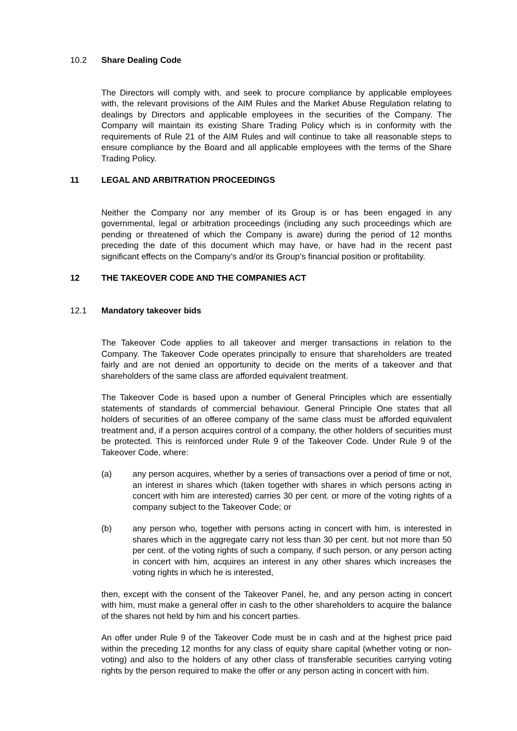10.2 Share Dealing Code
The Directors will comply with, and seek to procure compliance by applicable employees with, the relevant provisions of the AIM Rules and the Market Abuse Regulation relating to dealings by Directors and applicable employees in the securities of the Company. The Company will maintain its existing Share Trading Policy which is in conformity with the requirements of Rule 21 of the AIM Rules and will continue to take all reasonable steps to ensure compliance by the Board and all applicable employees with the terms of the Share Trading Policy.
11 LEGAL AND ARBITRATION PROCEEDINGS
Neither the Company nor any member of its Group is or has been engaged in any governmental, legal or arbitration proceedings (including any such proceedings which are pending or threatened of which the Company is aware) during the period of 12 months preceding the date of this document which may have, or have had in the recent past significant effects on the Company’s and/or its Group’s financial position or profitability.
12 THE TAKEOVER CODE AND THE COMPANIES ACT
12.1 Mandatory takeover bids
The Takeover Code applies to all takeover and merger transactions in relation to the Company. The Takeover Code operates principally to ensure that shareholders are treated fairly and are not denied an opportunity to decide on the merits of a takeover and that shareholders of the same class are afforded equivalent treatment.
The Takeover Code is based upon a number of General Principles which are essentially statements of standards of commercial behaviour. General Principle One states that all holders of securities of an offeree company of the same class must be afforded equivalent treatment and, if a person acquires control of a company, the other holders of securities must be protected. This is reinforced under Rule 9 of the Takeover Code. Under Rule 9 of the Takeover Code, where:
(a) any person acquires, whether by a series of transactions over a period of time or not, an interest in shares which (taken together with shares in which persons acting in concert with him are interested) carries 30 per cent. or more of the voting rights of a company subject to the Takeover Code; or
(b) any person who, together with persons acting in concert with him, is interested in shares which in the aggregate carry not less than 30 per cent. but not more than 50 per cent. of the voting rights of such a company, if such person, or any person acting in concert with him, acquires an interest in any other shares which increases the voting rights in which he is interested,
then, except with the consent of the Takeover Panel, he, and any person acting in concert with him, must make a general offer in cash to the other shareholders to acquire the balance of the shares not held by him and his concert parties.
An offer under Rule 9 of the Takeover Code must be in cash and at the highest price paid within the preceding 12 months for any class of equity share capital (whether voting or non-voting) and also to the holders of any other class of transferable securities carrying voting rights by the person required to make the offer or any person acting in concert with him.